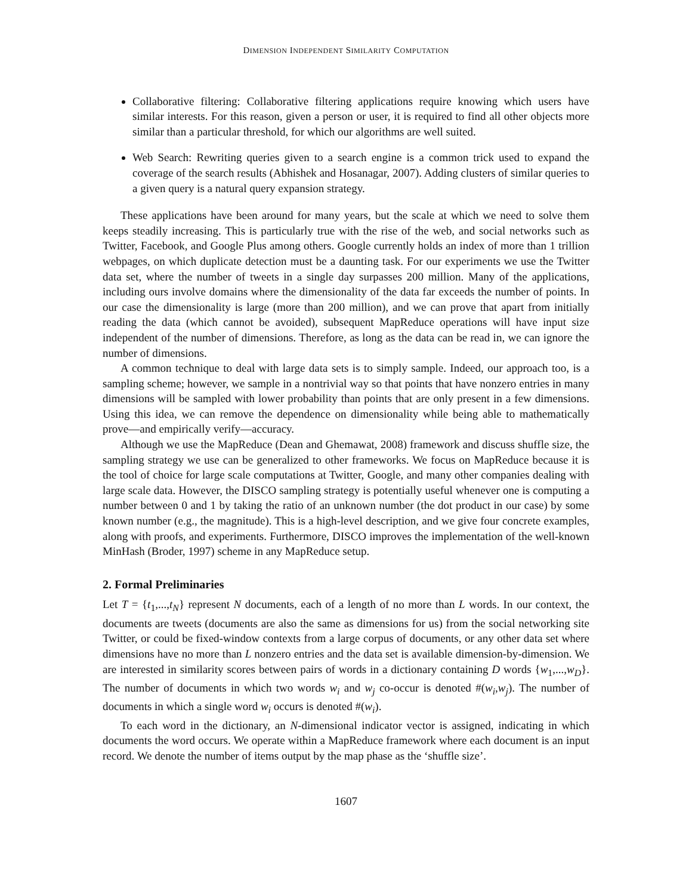DIMENSION INDEPENDENT SIMILARITY COMPUTATION
Collaborative filtering: Collaborative filtering applications require knowing which users have similar interests. For this reason, given a person or user, it is required to find all other objects more similar than a particular threshold, for which our algorithms are well suited.
Web Search: Rewriting queries given to a search engine is a common trick used to expand the coverage of the search results (Abhishek and Hosanagar, 2007). Adding clusters of similar queries to a given query is a natural query expansion strategy.
These applications have been around for many years, but the scale at which we need to solve them keeps steadily increasing. This is particularly true with the rise of the web, and social networks such as Twitter, Facebook, and Google Plus among others. Google currently holds an index of more than 1 trillion webpages, on which duplicate detection must be a daunting task. For our experiments we use the Twitter data set, where the number of tweets in a single day surpasses 200 million. Many of the applications, including ours involve domains where the dimensionality of the data far exceeds the number of points. In our case the dimensionality is large (more than 200 million), and we can prove that apart from initially reading the data (which cannot be avoided), subsequent MapReduce operations will have input size independent of the number of dimensions. Therefore, as long as the data can be read in, we can ignore the number of dimensions.
A common technique to deal with large data sets is to simply sample. Indeed, our approach too, is a sampling scheme; however, we sample in a nontrivial way so that points that have nonzero entries in many dimensions will be sampled with lower probability than points that are only present in a few dimensions. Using this idea, we can remove the dependence on dimensionality while being able to mathematically prove—and empirically verify—accuracy.
Although we use the MapReduce (Dean and Ghemawat, 2008) framework and discuss shuffle size, the sampling strategy we use can be generalized to other frameworks. We focus on MapReduce because it is the tool of choice for large scale computations at Twitter, Google, and many other companies dealing with large scale data. However, the DISCO sampling strategy is potentially useful whenever one is computing a number between 0 and 1 by taking the ratio of an unknown number (the dot product in our case) by some known number (e.g., the magnitude). This is a high-level description, and we give four concrete examples, along with proofs, and experiments. Furthermore, DISCO improves the implementation of the well-known MinHash (Broder, 1997) scheme in any MapReduce setup.
2. Formal Preliminaries
Let T = {t<sub>1</sub>,...,t<sub>N</sub>} represent N documents, each of a length of no more than L words. In our context, the documents are tweets (documents are also the same as dimensions for us) from the social networking site Twitter, or could be fixed-window contexts from a large corpus of documents, or any other data set where dimensions have no more than L nonzero entries and the data set is available dimension-by-dimension. We are interested in similarity scores between pairs of words in a dictionary containing D words {w<sub>1</sub>,...,w<sub>D</sub>}. The number of documents in which two words w<sub>i</sub> and w<sub>j</sub> co-occur is denoted #(w<sub>i</sub>,w<sub>j</sub>). The number of documents in which a single word w<sub>i</sub> occurs is denoted #(w<sub>i</sub>).
To each word in the dictionary, an N-dimensional indicator vector is assigned, indicating in which documents the word occurs. We operate within a MapReduce framework where each document is an input record. We denote the number of items output by the map phase as the ‘shuffle size’.
1607